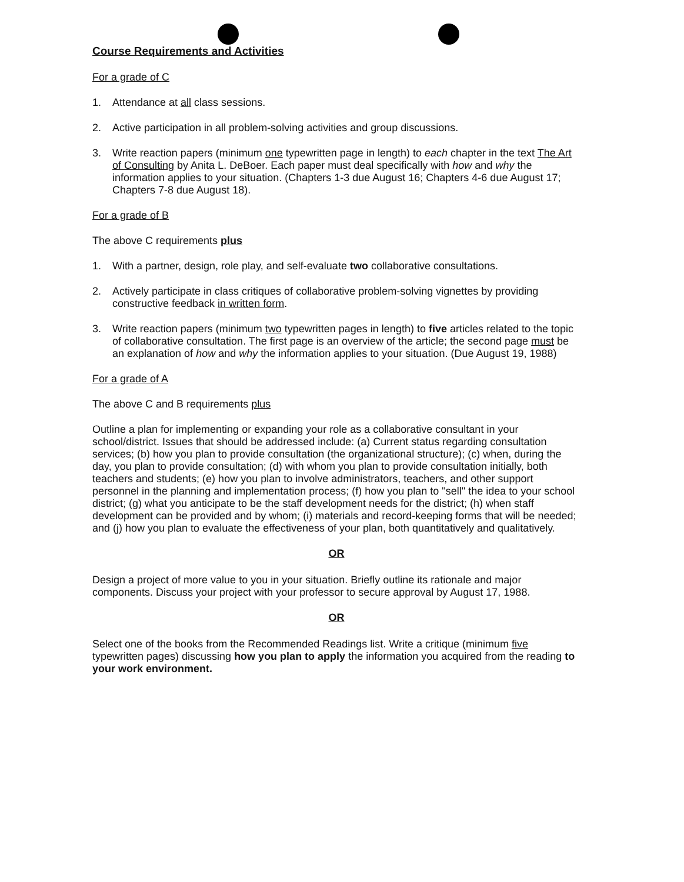Course Requirements and Activities
For a grade of C
1. Attendance at all class sessions.
2. Active participation in all problem-solving activities and group discussions.
3. Write reaction papers (minimum one typewritten page in length) to each chapter in the text The Art of Consulting by Anita L. DeBoer. Each paper must deal specifically with how and why the information applies to your situation. (Chapters 1-3 due August 16; Chapters 4-6 due August 17; Chapters 7-8 due August 18).
For a grade of B
The above C requirements plus
1. With a partner, design, role play, and self-evaluate two collaborative consultations.
2. Actively participate in class critiques of collaborative problem-solving vignettes by providing constructive feedback in written form.
3. Write reaction papers (minimum two typewritten pages in length) to five articles related to the topic of collaborative consultation. The first page is an overview of the article; the second page must be an explanation of how and why the information applies to your situation. (Due August 19, 1988)
For a grade of A
The above C and B requirements plus
Outline a plan for implementing or expanding your role as a collaborative consultant in your school/district. Issues that should be addressed include: (a) Current status regarding consultation services; (b) how you plan to provide consultation (the organizational structure); (c) when, during the day, you plan to provide consultation; (d) with whom you plan to provide consultation initially, both teachers and students; (e) how you plan to involve administrators, teachers, and other support personnel in the planning and implementation process; (f) how you plan to "sell" the idea to your school district; (g) what you anticipate to be the staff development needs for the district; (h) when staff development can be provided and by whom; (i) materials and record-keeping forms that will be needed; and (j) how you plan to evaluate the effectiveness of your plan, both quantitatively and qualitatively.
OR
Design a project of more value to you in your situation. Briefly outline its rationale and major components. Discuss your project with your professor to secure approval by August 17, 1988.
OR
Select one of the books from the Recommended Readings list. Write a critique (minimum five typewritten pages) discussing how you plan to apply the information you acquired from the reading to your work environment.